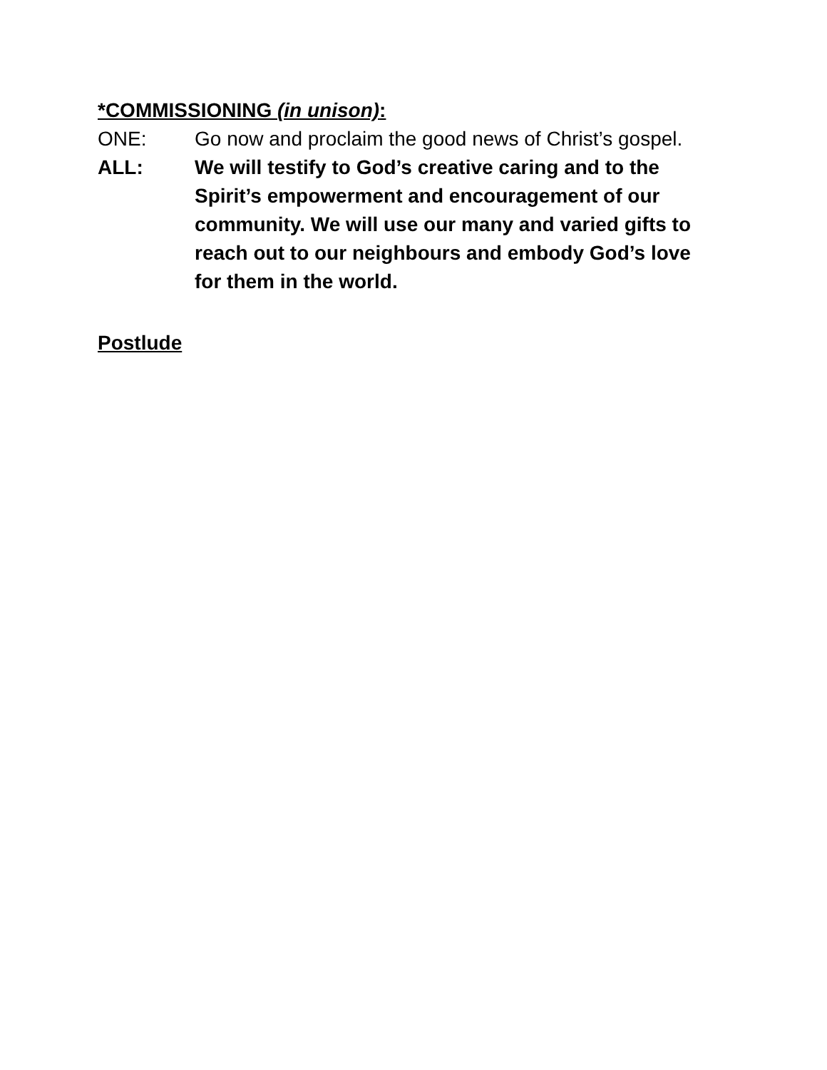*COMMISSIONING (in unison):
ONE: Go now and proclaim the good news of Christ’s gospel.
ALL: We will testify to God’s creative caring and to the Spirit’s empowerment and encouragement of our community. We will use our many and varied gifts to reach out to our neighbours and embody God’s love for them in the world.
Postlude